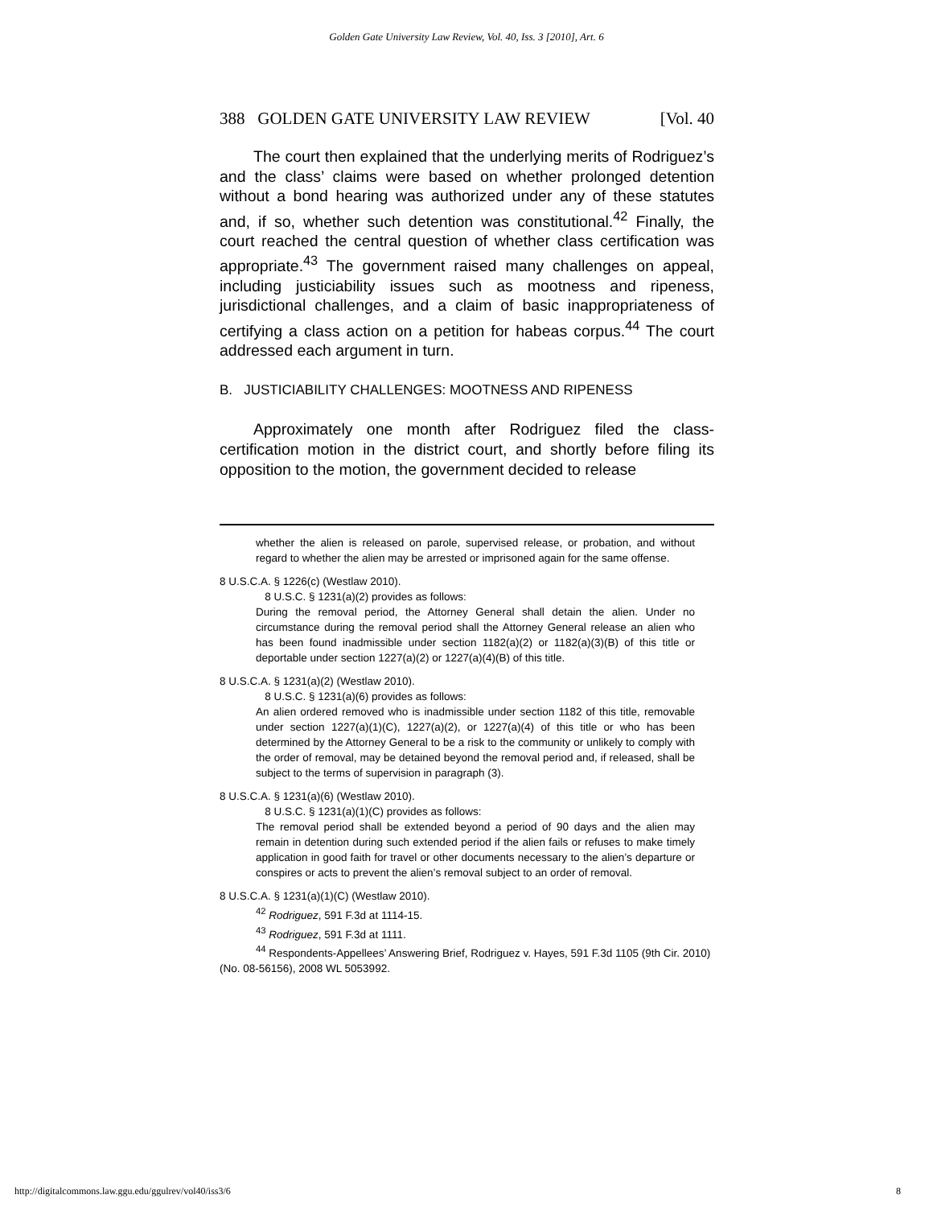Golden Gate University Law Review, Vol. 40, Iss. 3 [2010], Art. 6
388 GOLDEN GATE UNIVERSITY LAW REVIEW [Vol. 40
The court then explained that the underlying merits of Rodriguez’s and the class’ claims were based on whether prolonged detention without a bond hearing was authorized under any of these statutes and, if so, whether such detention was constitutional.<sup>42</sup> Finally, the court reached the central question of whether class certification was appropriate.<sup>43</sup> The government raised many challenges on appeal, including justiciability issues such as mootness and ripeness, jurisdictional challenges, and a claim of basic inappropriateness of certifying a class action on a petition for habeas corpus.<sup>44</sup> The court addressed each argument in turn.
B. JUSTICIABILITY CHALLENGES: MOOTNESS AND RIPENESS
Approximately one month after Rodriguez filed the class-certification motion in the district court, and shortly before filing its opposition to the motion, the government decided to release
whether the alien is released on parole, supervised release, or probation, and without regard to whether the alien may be arrested or imprisoned again for the same offense.
8 U.S.C.A. § 1226(c) (Westlaw 2010).
8 U.S.C. § 1231(a)(2) provides as follows:
During the removal period, the Attorney General shall detain the alien. Under no circumstance during the removal period shall the Attorney General release an alien who has been found inadmissible under section 1182(a)(2) or 1182(a)(3)(B) of this title or deportable under section 1227(a)(2) or 1227(a)(4)(B) of this title.
8 U.S.C.A. § 1231(a)(2) (Westlaw 2010).
8 U.S.C. § 1231(a)(6) provides as follows:
An alien ordered removed who is inadmissible under section 1182 of this title, removable under section 1227(a)(1)(C), 1227(a)(2), or 1227(a)(4) of this title or who has been determined by the Attorney General to be a risk to the community or unlikely to comply with the order of removal, may be detained beyond the removal period and, if released, shall be subject to the terms of supervision in paragraph (3).
8 U.S.C.A. § 1231(a)(6) (Westlaw 2010).
8 U.S.C. § 1231(a)(1)(C) provides as follows:
The removal period shall be extended beyond a period of 90 days and the alien may remain in detention during such extended period if the alien fails or refuses to make timely application in good faith for travel or other documents necessary to the alien’s departure or conspires or acts to prevent the alien’s removal subject to an order of removal.
8 U.S.C.A. § 1231(a)(1)(C) (Westlaw 2010).
<sup>42</sup> Rodriguez, 591 F.3d at 1114-15.
<sup>43</sup> Rodriguez, 591 F.3d at 1111.
<sup>44</sup> Respondents-Appellees’ Answering Brief, Rodriguez v. Hayes, 591 F.3d 1105 (9th Cir. 2010) (No. 08-56156), 2008 WL 5053992.
http://digitalcommons.law.ggu.edu/ggulrev/vol40/iss3/6 8